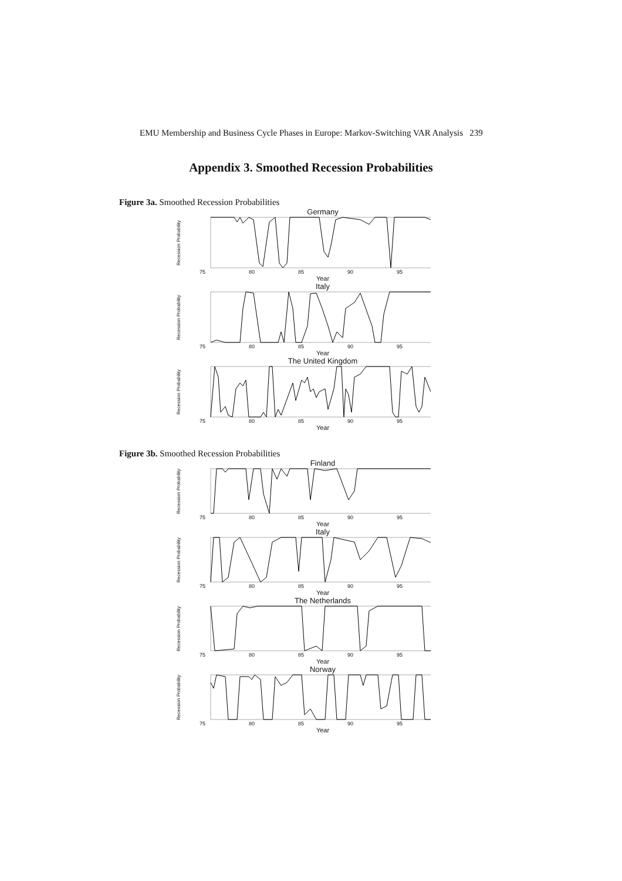EMU Membership and Business Cycle Phases in Europe: Markov-Switching VAR Analysis 239
Appendix 3. Smoothed Recession Probabilities
Figure 3a. Smoothed Recession Probabilities
Germany
Recession Probability
75 80 85 90 95
Year
Italy
Recession Probability
75 80 85 90 95
Year
The United Kingdom
Recession Probability
75 80 85 90 95
Year
Figure 3b. Smoothed Recession Probabilities
Finland
Recession Probability
75 80 85 90 95
Year
Italy
Recession Probability
75 80 85 90 95
Year
The Netherlands
Recession Probability
75 80 85 90 95
Year
Norway
Recession Probability
75 80 85 90 95
Year